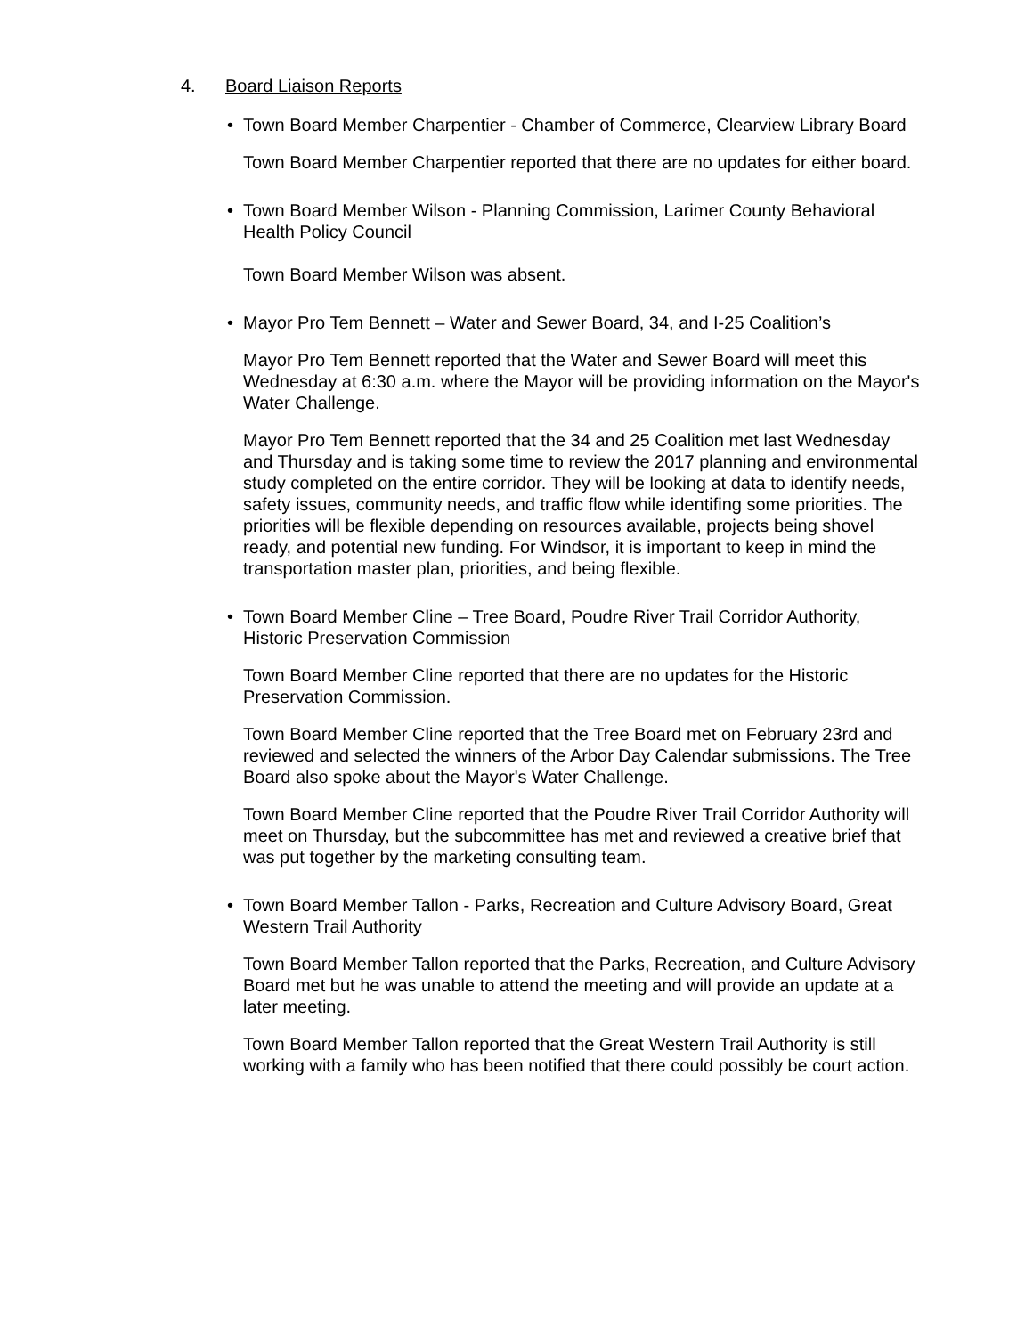4. Board Liaison Reports
• Town Board Member Charpentier - Chamber of Commerce, Clearview Library Board
Town Board Member Charpentier reported that there are no updates for either board.
• Town Board Member Wilson - Planning Commission, Larimer County Behavioral Health Policy Council
Town Board Member Wilson was absent.
• Mayor Pro Tem Bennett – Water and Sewer Board, 34, and I-25 Coalition’s
Mayor Pro Tem Bennett reported that the Water and Sewer Board will meet this Wednesday at 6:30 a.m. where the Mayor will be providing information on the Mayor's Water Challenge.
Mayor Pro Tem Bennett reported that the 34 and 25 Coalition met last Wednesday and Thursday and is taking some time to review the 2017 planning and environmental study completed on the entire corridor. They will be looking at data to identify needs, safety issues, community needs, and traffic flow while identifing some priorities. The priorities will be flexible depending on resources available, projects being shovel ready, and potential new funding. For Windsor, it is important to keep in mind the transportation master plan, priorities, and being flexible.
• Town Board Member Cline – Tree Board, Poudre River Trail Corridor Authority, Historic Preservation Commission
Town Board Member Cline reported that there are no updates for the Historic Preservation Commission.
Town Board Member Cline reported that the Tree Board met on February 23rd and reviewed and selected the winners of the Arbor Day Calendar submissions. The Tree Board also spoke about the Mayor's Water Challenge.
Town Board Member Cline reported that the Poudre River Trail Corridor Authority will meet on Thursday, but the subcommittee has met and reviewed a creative brief that was put together by the marketing consulting team.
• Town Board Member Tallon - Parks, Recreation and Culture Advisory Board, Great Western Trail Authority
Town Board Member Tallon reported that the Parks, Recreation, and Culture Advisory Board met but he was unable to attend the meeting and will provide an update at a later meeting.
Town Board Member Tallon reported that the Great Western Trail Authority is still working with a family who has been notified that there could possibly be court action.